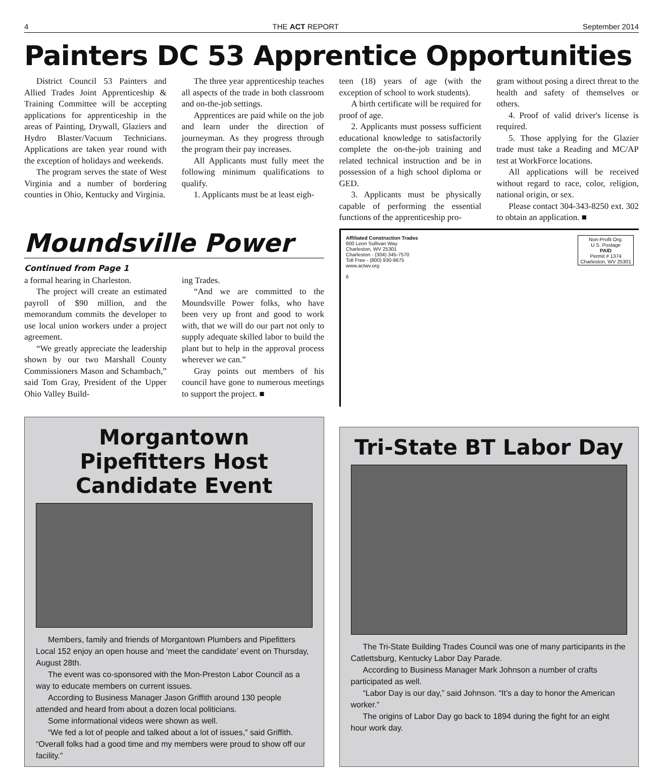4 THE ACT REPORT September 2014
Painters DC 53 Apprentice Opportunities
District Council 53 Painters and Allied Trades Joint Apprenticeship & Training Committee will be accepting applications for apprenticeship in the areas of Painting, Drywall, Glaziers and Hydro Blaster/Vacuum Technicians. Applications are taken year round with the exception of holidays and weekends.
The program serves the state of West Virginia and a number of bordering counties in Ohio, Kentucky and Virginia.
The three year apprenticeship teaches all aspects of the trade in both classroom and on-the-job settings.
Apprentices are paid while on the job and learn under the direction of journeyman. As they progress through the program their pay increases.
All Applicants must fully meet the following minimum qualifications to qualify.
1. Applicants must be at least eigh-
teen (18) years of age (with the exception of school to work students).
A birth certificate will be required for proof of age.
2. Applicants must possess sufficient educational knowledge to satisfactorily complete the on-the-job training and related technical instruction and be in possession of a high school diploma or GED.
3. Applicants must be physically capable of performing the essential functions of the apprenticeship pro-
gram without posing a direct threat to the health and safety of themselves or others.
4. Proof of valid driver's license is required.
5. Those applying for the Glazier trade must take a Reading and MC/AP test at WorkForce locations.
All applications will be received without regard to race, color, religion, national origin, or sex.
Please contact 304-343-8250 ext. 302 to obtain an application. ■
Moundsville Power
Continued from Page 1
a formal hearing in Charleston.
The project will create an estimated payroll of $90 million, and the memorandum commits the developer to use local union workers under a project agreement.
“We greatly appreciate the leadership shown by our two Marshall County Commissioners Mason and Schambach,” said Tom Gray, President of the Upper Ohio Valley Build-
ing Trades.
“And we are committed to the Moundsville Power folks, who have been very up front and good to work with, that we will do our part not only to supply adequate skilled labor to build the plant but to help in the approval process wherever we can.”
Gray points out members of his council have gone to numerous meetings to support the project. ■
Affiliated Construction Trades
600 Leon Sullivan Way
Charleston, WV 25301
Charleston - (304) 345-7570
Toll Free - (800) 930-9675
www.actwv.org
6
Non-Profit Org.
U.S. Postage
PAID
Permit # 1374
Charleston, WV 25301
Morgantown Pipefitters Host Candidate Event
Members, family and friends of Morgantown Plumbers and Pipefitters Local 152 enjoy an open house and ‘meet the candidate’ event on Thursday, August 28th.
The event was co-sponsored with the Mon-Preston Labor Council as a way to educate members on current issues.
According to Business Manager Jason Griffith around 130 people attended and heard from about a dozen local politicians.
Some informational videos were shown as well.
“We fed a lot of people and talked about a lot of issues,” said Griffith. “Overall folks had a good time and my members were proud to show off our facility.”
Tri-State BT Labor Day
The Tri-State Building Trades Council was one of many participants in the Catlettsburg, Kentucky Labor Day Parade.
According to Business Manager Mark Johnson a number of crafts participated as well.
“Labor Day is our day,” said Johnson. “It’s a day to honor the American worker.”
The origins of Labor Day go back to 1894 during the fight for an eight hour work day.